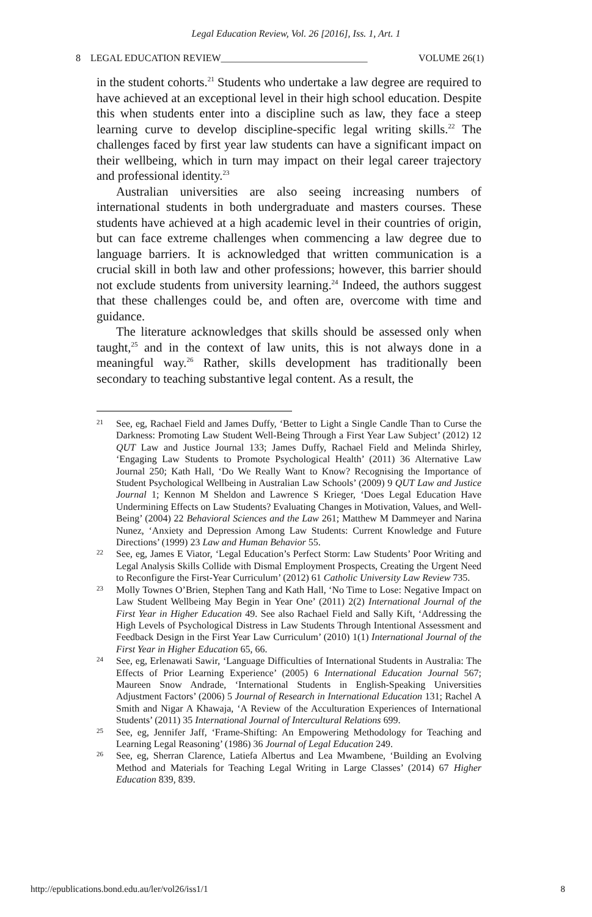Legal Education Review, Vol. 26 [2016], Iss. 1, Art. 1
8 LEGAL EDUCATION REVIEW______________________________ VOLUME 26(1)
in the student cohorts.<sup>21</sup> Students who undertake a law degree are required to have achieved at an exceptional level in their high school education. Despite this when students enter into a discipline such as law, they face a steep learning curve to develop discipline-specific legal writing skills.<sup>22</sup> The challenges faced by first year law students can have a significant impact on their wellbeing, which in turn may impact on their legal career trajectory and professional identity.<sup>23</sup>
Australian universities are also seeing increasing numbers of international students in both undergraduate and masters courses. These students have achieved at a high academic level in their countries of origin, but can face extreme challenges when commencing a law degree due to language barriers. It is acknowledged that written communication is a crucial skill in both law and other professions; however, this barrier should not exclude students from university learning.<sup>24</sup> Indeed, the authors suggest that these challenges could be, and often are, overcome with time and guidance.
The literature acknowledges that skills should be assessed only when taught,<sup>25</sup> and in the context of law units, this is not always done in a meaningful way.<sup>26</sup> Rather, skills development has traditionally been secondary to teaching substantive legal content. As a result, the
21 See, eg, Rachael Field and James Duffy, ‘Better to Light a Single Candle Than to Curse the Darkness: Promoting Law Student Well-Being Through a First Year Law Subject’ (2012) 12 QUT Law and Justice Journal 133; James Duffy, Rachael Field and Melinda Shirley, ‘Engaging Law Students to Promote Psychological Health’ (2011) 36 Alternative Law Journal 250; Kath Hall, ‘Do We Really Want to Know? Recognising the Importance of Student Psychological Wellbeing in Australian Law Schools’ (2009) 9 QUT Law and Justice Journal 1; Kennon M Sheldon and Lawrence S Krieger, ‘Does Legal Education Have Undermining Effects on Law Students? Evaluating Changes in Motivation, Values, and Well-Being’ (2004) 22 Behavioral Sciences and the Law 261; Matthew M Dammeyer and Narina Nunez, ‘Anxiety and Depression Among Law Students: Current Knowledge and Future Directions’ (1999) 23 Law and Human Behavior 55.
22 See, eg, James E Viator, ‘Legal Education’s Perfect Storm: Law Students’ Poor Writing and Legal Analysis Skills Collide with Dismal Employment Prospects, Creating the Urgent Need to Reconfigure the First-Year Curriculum’ (2012) 61 Catholic University Law Review 735.
23 Molly Townes O’Brien, Stephen Tang and Kath Hall, ‘No Time to Lose: Negative Impact on Law Student Wellbeing May Begin in Year One’ (2011) 2(2) International Journal of the First Year in Higher Education 49. See also Rachael Field and Sally Kift, ‘Addressing the High Levels of Psychological Distress in Law Students Through Intentional Assessment and Feedback Design in the First Year Law Curriculum’ (2010) 1(1) International Journal of the First Year in Higher Education 65, 66.
24 See, eg, Erlenawati Sawir, ‘Language Difficulties of International Students in Australia: The Effects of Prior Learning Experience’ (2005) 6 International Education Journal 567; Maureen Snow Andrade, ‘International Students in English-Speaking Universities Adjustment Factors’ (2006) 5 Journal of Research in International Education 131; Rachel A Smith and Nigar A Khawaja, ‘A Review of the Acculturation Experiences of International Students’ (2011) 35 International Journal of Intercultural Relations 699.
25 See, eg, Jennifer Jaff, ‘Frame-Shifting: An Empowering Methodology for Teaching and Learning Legal Reasoning’ (1986) 36 Journal of Legal Education 249.
26 See, eg, Sherran Clarence, Latiefa Albertus and Lea Mwambene, ‘Building an Evolving Method and Materials for Teaching Legal Writing in Large Classes’ (2014) 67 Higher Education 839, 839.
http://epublications.bond.edu.au/ler/vol26/iss1/1 8